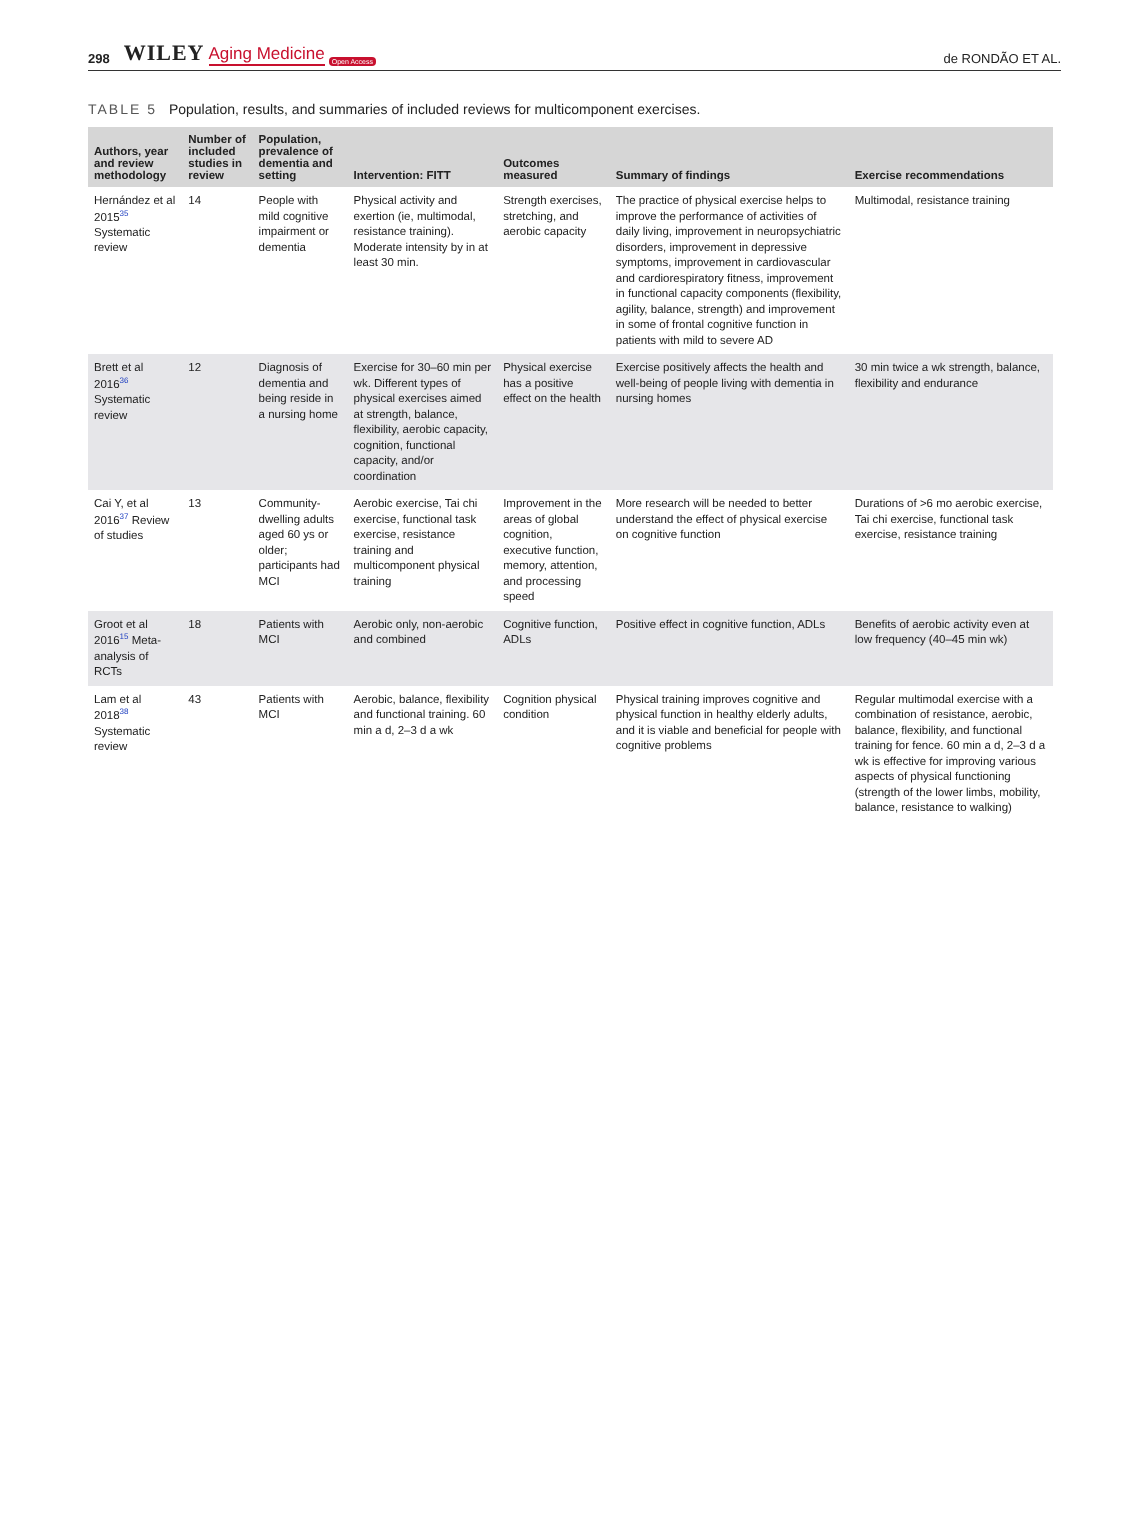298 WILEY Aging Medicine Open Access de RONDÃO ET AL.
TABLE 5 Population, results, and summaries of included reviews for multicomponent exercises.
| Authors, year and review methodology | Number of included studies in review | Population, prevalence of dementia and setting | Intervention: FITT | Outcomes measured | Summary of findings | Exercise recommendations |
| --- | --- | --- | --- | --- | --- | --- |
| Hernández et al 2015<sup>35</sup> Systematic review | 14 | People with mild cognitive impairment or dementia | Physical activity and exertion (ie, multimodal, resistance training). Moderate intensity by in at least 30 min. | Strength exercises, stretching, and aerobic capacity | The practice of physical exercise helps to improve the performance of activities of daily living, improvement in neuropsychiatric disorders, improvement in depressive symptoms, improvement in cardiovascular and cardiorespiratory fitness, improvement in functional capacity components (flexibility, agility, balance, strength) and improvement in some of frontal cognitive function in patients with mild to severe AD | Multimodal, resistance training |
| Brett et al 2016<sup>36</sup> Systematic review | 12 | Diagnosis of dementia and being reside in a nursing home | Exercise for 30–60 min per wk. Different types of physical exercises aimed at strength, balance, flexibility, aerobic capacity, cognition, functional capacity, and/or coordination | Physical exercise has a positive effect on the health | Exercise positively affects the health and well-being of people living with dementia in nursing homes | 30 min twice a wk strength, balance, flexibility and endurance |
| Cai Y, et al 2016<sup>37</sup> Review of studies | 13 | Community-dwelling adults aged 60 ys or older; participants had MCI | Aerobic exercise, Tai chi exercise, functional task exercise, resistance training and multicomponent physical training | Improvement in the areas of global cognition, executive function, memory, attention, and processing speed | More research will be needed to better understand the effect of physical exercise on cognitive function | Durations of >6 mo aerobic exercise, Tai chi exercise, functional task exercise, resistance training |
| Groot et al 2016<sup>15</sup> Meta-analysis of RCTs | 18 | Patients with MCI | Aerobic only, non-aerobic and combined | Cognitive function, ADLs | Positive effect in cognitive function, ADLs | Benefits of aerobic activity even at low frequency (40–45 min wk) |
| Lam et al 2018<sup>38</sup> Systematic review | 43 | Patients with MCI | Aerobic, balance, flexibility and functional training. 60 min a d, 2–3 d a wk | Cognition physical condition | Physical training improves cognitive and physical function in healthy elderly adults, and it is viable and beneficial for people with cognitive problems | Regular multimodal exercise with a combination of resistance, aerobic, balance, flexibility, and functional training for fence. 60 min a d, 2–3 d a wk is effective for improving various aspects of physical functioning (strength of the lower limbs, mobility, balance, resistance to walking) |